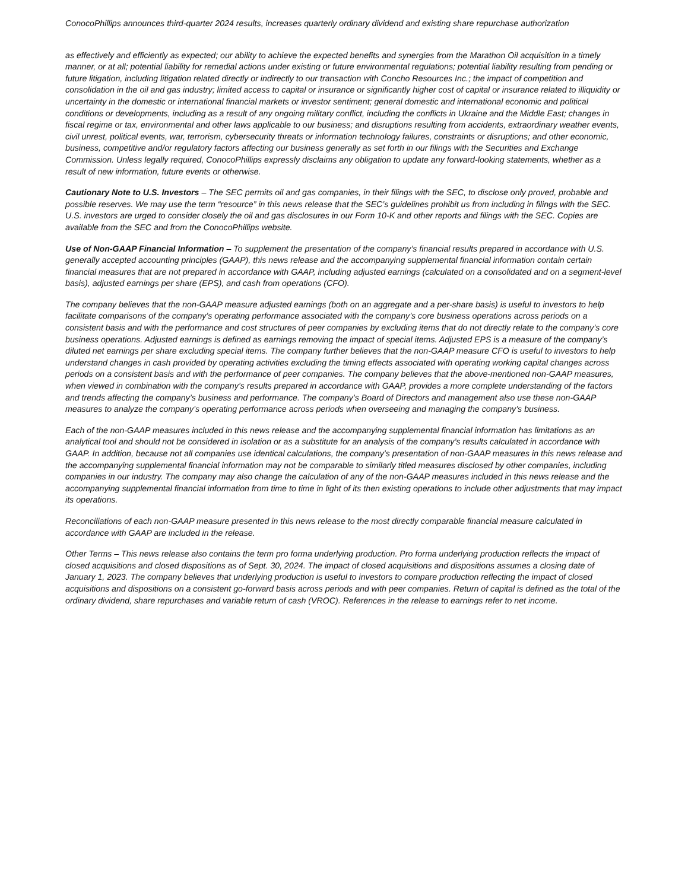ConocoPhillips announces third-quarter 2024 results, increases quarterly ordinary dividend and existing share repurchase authorization
as effectively and efficiently as expected; our ability to achieve the expected benefits and synergies from the Marathon Oil acquisition in a timely manner, or at all; potential liability for remedial actions under existing or future environmental regulations; potential liability resulting from pending or future litigation, including litigation related directly or indirectly to our transaction with Concho Resources Inc.; the impact of competition and consolidation in the oil and gas industry; limited access to capital or insurance or significantly higher cost of capital or insurance related to illiquidity or uncertainty in the domestic or international financial markets or investor sentiment; general domestic and international economic and political conditions or developments, including as a result of any ongoing military conflict, including the conflicts in Ukraine and the Middle East; changes in fiscal regime or tax, environmental and other laws applicable to our business; and disruptions resulting from accidents, extraordinary weather events, civil unrest, political events, war, terrorism, cybersecurity threats or information technology failures, constraints or disruptions; and other economic, business, competitive and/or regulatory factors affecting our business generally as set forth in our filings with the Securities and Exchange Commission. Unless legally required, ConocoPhillips expressly disclaims any obligation to update any forward-looking statements, whether as a result of new information, future events or otherwise.
Cautionary Note to U.S. Investors – The SEC permits oil and gas companies, in their filings with the SEC, to disclose only proved, probable and possible reserves. We may use the term “resource” in this news release that the SEC’s guidelines prohibit us from including in filings with the SEC. U.S. investors are urged to consider closely the oil and gas disclosures in our Form 10-K and other reports and filings with the SEC. Copies are available from the SEC and from the ConocoPhillips website.
Use of Non-GAAP Financial Information – To supplement the presentation of the company’s financial results prepared in accordance with U.S. generally accepted accounting principles (GAAP), this news release and the accompanying supplemental financial information contain certain financial measures that are not prepared in accordance with GAAP, including adjusted earnings (calculated on a consolidated and on a segment-level basis), adjusted earnings per share (EPS), and cash from operations (CFO).
The company believes that the non-GAAP measure adjusted earnings (both on an aggregate and a per-share basis) is useful to investors to help facilitate comparisons of the company’s operating performance associated with the company’s core business operations across periods on a consistent basis and with the performance and cost structures of peer companies by excluding items that do not directly relate to the company’s core business operations. Adjusted earnings is defined as earnings removing the impact of special items. Adjusted EPS is a measure of the company’s diluted net earnings per share excluding special items. The company further believes that the non-GAAP measure CFO is useful to investors to help understand changes in cash provided by operating activities excluding the timing effects associated with operating working capital changes across periods on a consistent basis and with the performance of peer companies. The company believes that the above-mentioned non-GAAP measures, when viewed in combination with the company’s results prepared in accordance with GAAP, provides a more complete understanding of the factors and trends affecting the company’s business and performance. The company’s Board of Directors and management also use these non-GAAP measures to analyze the company’s operating performance across periods when overseeing and managing the company’s business.
Each of the non-GAAP measures included in this news release and the accompanying supplemental financial information has limitations as an analytical tool and should not be considered in isolation or as a substitute for an analysis of the company’s results calculated in accordance with GAAP. In addition, because not all companies use identical calculations, the company’s presentation of non-GAAP measures in this news release and the accompanying supplemental financial information may not be comparable to similarly titled measures disclosed by other companies, including companies in our industry. The company may also change the calculation of any of the non-GAAP measures included in this news release and the accompanying supplemental financial information from time to time in light of its then existing operations to include other adjustments that may impact its operations.
Reconciliations of each non-GAAP measure presented in this news release to the most directly comparable financial measure calculated in accordance with GAAP are included in the release.
Other Terms – This news release also contains the term pro forma underlying production. Pro forma underlying production reflects the impact of closed acquisitions and closed dispositions as of Sept. 30, 2024. The impact of closed acquisitions and dispositions assumes a closing date of January 1, 2023. The company believes that underlying production is useful to investors to compare production reflecting the impact of closed acquisitions and dispositions on a consistent go-forward basis across periods and with peer companies. Return of capital is defined as the total of the ordinary dividend, share repurchases and variable return of cash (VROC). References in the release to earnings refer to net income.